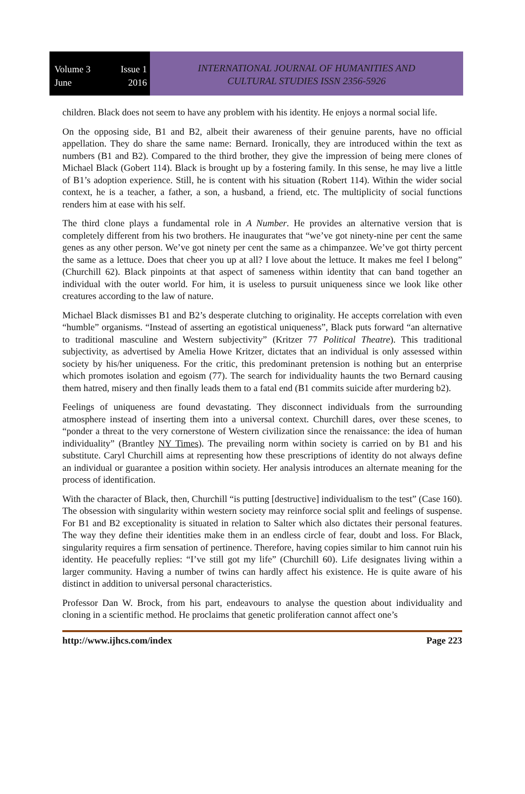Volume 3 Issue 1
June 2016
INTERNATIONAL JOURNAL OF HUMANITIES AND
CULTURAL STUDIES ISSN 2356-5926
children. Black does not seem to have any problem with his identity. He enjoys a normal social life.
On the opposing side, B1 and B2, albeit their awareness of their genuine parents, have no official appellation. They do share the same name: Bernard. Ironically, they are introduced within the text as numbers (B1 and B2). Compared to the third brother, they give the impression of being mere clones of Michael Black (Gobert 114). Black is brought up by a fostering family. In this sense, he may live a little of B1’s adoption experience. Still, he is content with his situation (Robert 114). Within the wider social context, he is a teacher, a father, a son, a husband, a friend, etc. The multiplicity of social functions renders him at ease with his self.
The third clone plays a fundamental role in A Number. He provides an alternative version that is completely different from his two brothers. He inaugurates that “we’ve got ninety-nine per cent the same genes as any other person. We’ve got ninety per cent the same as a chimpanzee. We’ve got thirty percent the same as a lettuce. Does that cheer you up at all? I love about the lettuce. It makes me feel I belong” (Churchill 62). Black pinpoints at that aspect of sameness within identity that can band together an individual with the outer world. For him, it is useless to pursuit uniqueness since we look like other creatures according to the law of nature.
Michael Black dismisses B1 and B2’s desperate clutching to originality. He accepts correlation with even “humble” organisms. “Instead of asserting an egotistical uniqueness”, Black puts forward “an alternative to traditional masculine and Western subjectivity” (Kritzer 77 Political Theatre). This traditional subjectivity, as advertised by Amelia Howe Kritzer, dictates that an individual is only assessed within society by his/her uniqueness. For the critic, this predominant pretension is nothing but an enterprise which promotes isolation and egoism (77). The search for individuality haunts the two Bernard causing them hatred, misery and then finally leads them to a fatal end (B1 commits suicide after murdering b2).
Feelings of uniqueness are found devastating. They disconnect individuals from the surrounding atmosphere instead of inserting them into a universal context. Churchill dares, over these scenes, to “ponder a threat to the very cornerstone of Western civilization since the renaissance: the idea of human individuality” (Brantley NY Times). The prevailing norm within society is carried on by B1 and his substitute. Caryl Churchill aims at representing how these prescriptions of identity do not always define an individual or guarantee a position within society. Her analysis introduces an alternate meaning for the process of identification.
With the character of Black, then, Churchill “is putting [destructive] individualism to the test” (Case 160). The obsession with singularity within western society may reinforce social split and feelings of suspense. For B1 and B2 exceptionality is situated in relation to Salter which also dictates their personal features. The way they define their identities make them in an endless circle of fear, doubt and loss. For Black, singularity requires a firm sensation of pertinence. Therefore, having copies similar to him cannot ruin his identity. He peacefully replies: “I’ve still got my life” (Churchill 60). Life designates living within a larger community. Having a number of twins can hardly affect his existence. He is quite aware of his distinct in addition to universal personal characteristics.
Professor Dan W. Brock, from his part, endeavours to analyse the question about individuality and cloning in a scientific method. He proclaims that genetic proliferation cannot affect one’s
http://www.ijhcs.com/index Page 223